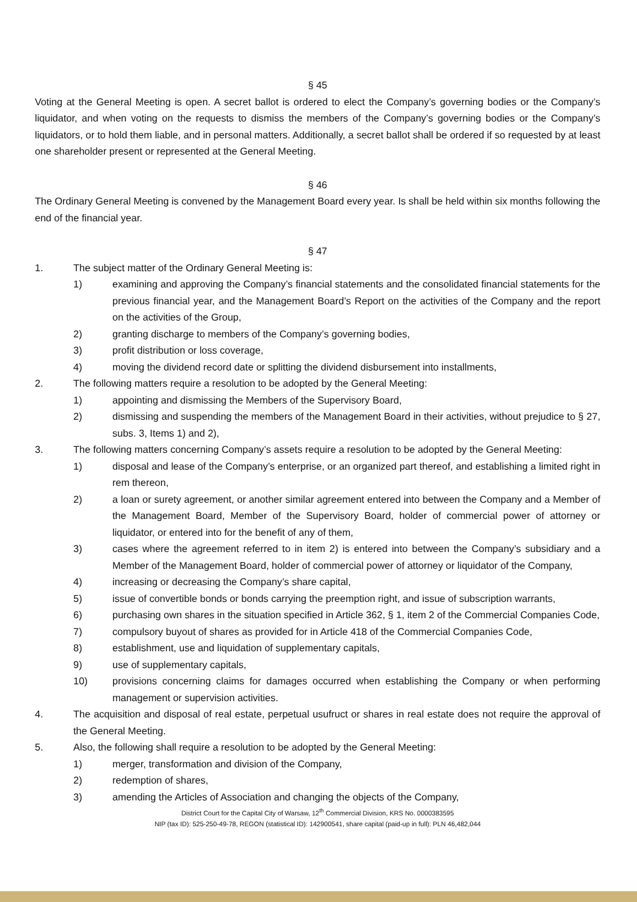§ 45
Voting at the General Meeting is open. A secret ballot is ordered to elect the Company’s governing bodies or the Company’s liquidator, and when voting on the requests to dismiss the members of the Company’s governing bodies or the Company’s liquidators, or to hold them liable, and in personal matters. Additionally, a secret ballot shall be ordered if so requested by at least one shareholder present or represented at the General Meeting.
§ 46
The Ordinary General Meeting is convened by the Management Board every year. Is shall be held within six months following the end of the financial year.
§ 47
1. The subject matter of the Ordinary General Meeting is:
1) examining and approving the Company’s financial statements and the consolidated financial statements for the previous financial year, and the Management Board’s Report on the activities of the Company and the report on the activities of the Group,
2) granting discharge to members of the Company’s governing bodies,
3) profit distribution or loss coverage,
4) moving the dividend record date or splitting the dividend disbursement into installments,
2. The following matters require a resolution to be adopted by the General Meeting:
1) appointing and dismissing the Members of the Supervisory Board,
2) dismissing and suspending the members of the Management Board in their activities, without prejudice to § 27, subs. 3, Items 1) and 2),
3. The following matters concerning Company’s assets require a resolution to be adopted by the General Meeting:
1) disposal and lease of the Company’s enterprise, or an organized part thereof, and establishing a limited right in rem thereon,
2) a loan or surety agreement, or another similar agreement entered into between the Company and a Member of the Management Board, Member of the Supervisory Board, holder of commercial power of attorney or liquidator, or entered into for the benefit of any of them,
3) cases where the agreement referred to in item 2) is entered into between the Company’s subsidiary and a Member of the Management Board, holder of commercial power of attorney or liquidator of the Company,
4) increasing or decreasing the Company’s share capital,
5) issue of convertible bonds or bonds carrying the preemption right, and issue of subscription warrants,
6) purchasing own shares in the situation specified in Article 362, § 1, item 2 of the Commercial Companies Code,
7) compulsory buyout of shares as provided for in Article 418 of the Commercial Companies Code,
8) establishment, use and liquidation of supplementary capitals,
9) use of supplementary capitals,
10) provisions concerning claims for damages occurred when establishing the Company or when performing management or supervision activities.
4. The acquisition and disposal of real estate, perpetual usufruct or shares in real estate does not require the approval of the General Meeting.
5. Also, the following shall require a resolution to be adopted by the General Meeting:
1) merger, transformation and division of the Company,
2) redemption of shares,
3) amending the Articles of Association and changing the objects of the Company,
District Court for the Capital City of Warsaw, 12<sup>th</sup> Commercial Division, KRS No. 0000383595
NIP (tax ID): 525-250-49-78, REGON (statistical ID): 142900541, share capital (paid-up in full): PLN 46,482,044